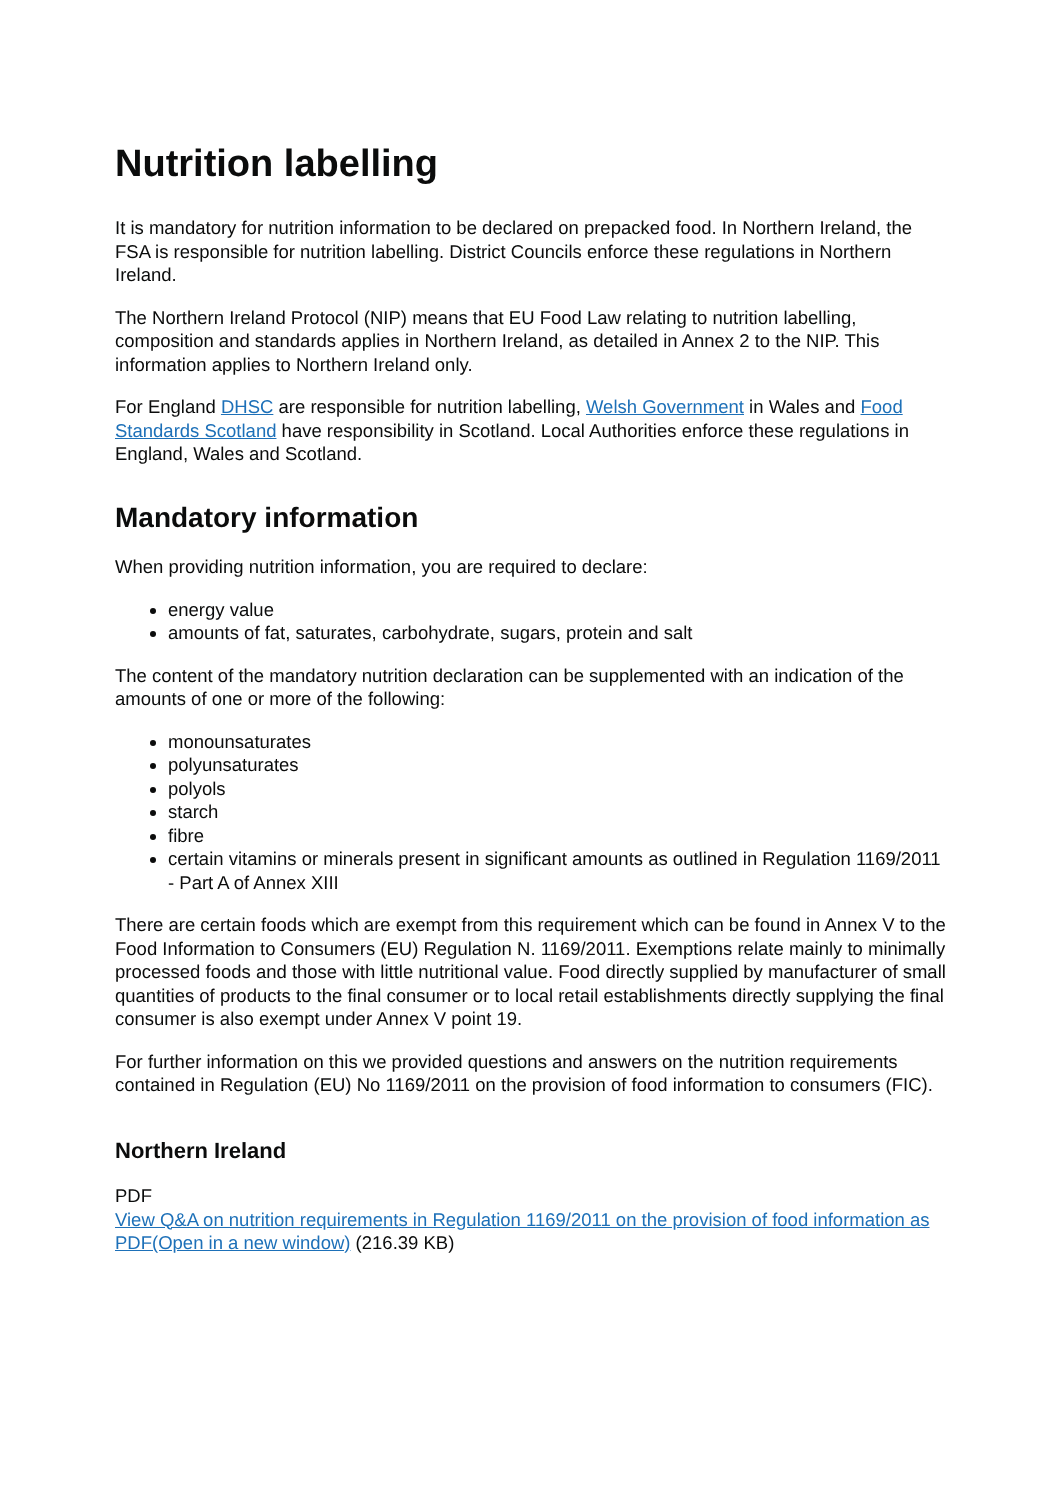Nutrition labelling
It is mandatory for nutrition information to be declared on prepacked food. In Northern Ireland, the FSA is responsible for nutrition labelling. District Councils enforce these regulations in Northern Ireland.
The Northern Ireland Protocol (NIP) means that EU Food Law relating to nutrition labelling, composition and standards applies in Northern Ireland, as detailed in Annex 2 to the NIP. This information applies to Northern Ireland only.
For England DHSC are responsible for nutrition labelling, Welsh Government in Wales and Food Standards Scotland have responsibility in Scotland. Local Authorities enforce these regulations in England, Wales and Scotland.
Mandatory information
When providing nutrition information, you are required to declare:
energy value
amounts of fat, saturates, carbohydrate, sugars, protein and salt
The content of the mandatory nutrition declaration can be supplemented with an indication of the amounts of one or more of the following:
monounsaturates
polyunsaturates
polyols
starch
fibre
certain vitamins or minerals present in significant amounts as outlined in Regulation 1169/2011 - Part A of Annex XIII
There are certain foods which are exempt from this requirement which can be found in Annex V to the Food Information to Consumers (EU) Regulation N. 1169/2011. Exemptions relate mainly to minimally processed foods and those with little nutritional value. Food directly supplied by manufacturer of small quantities of products to the final consumer or to local retail establishments directly supplying the final consumer is also exempt under Annex V point 19.
For further information on this we provided questions and answers on the nutrition requirements contained in Regulation (EU) No 1169/2011 on the provision of food information to consumers (FIC).
Northern Ireland
PDF
View Q&A on nutrition requirements in Regulation 1169/2011 on the provision of food information as PDF(Open in a new window) (216.39 KB)